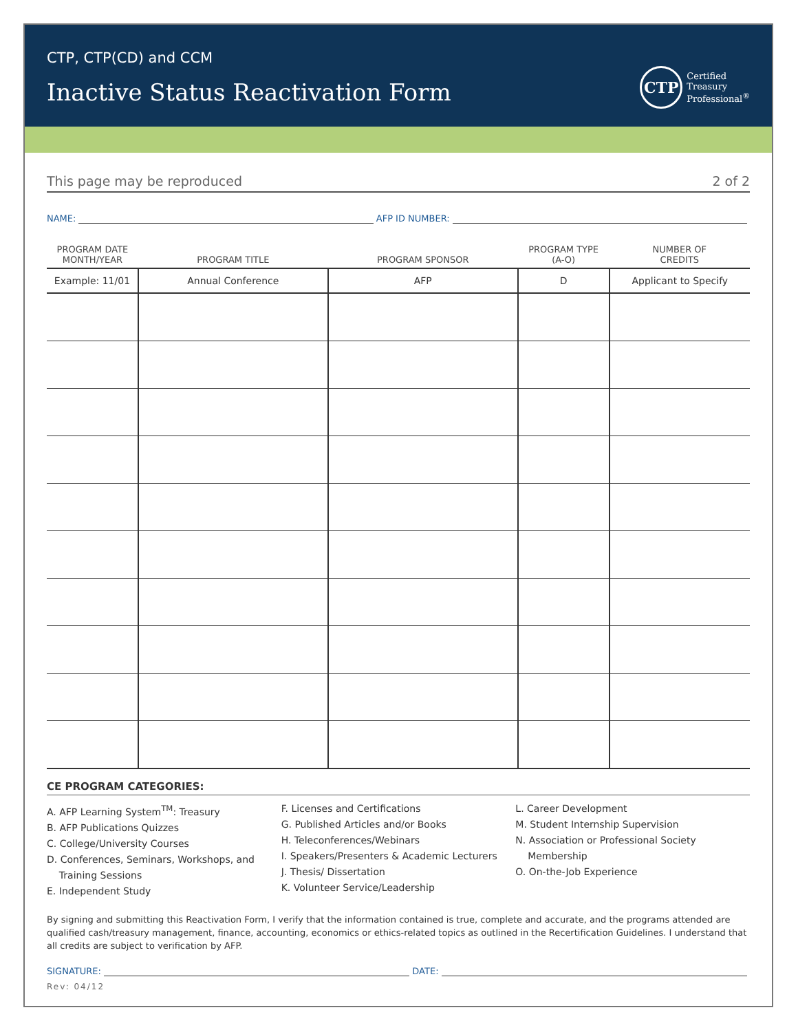CTP, CTP(CD) and CCM
Inactive Status Reactivation Form
CTP
Certified
Treasury
Professional<sup>®</sup>
This page may be reproduced 2 of 2
NAME: AFP ID NUMBER:
| PROGRAM DATE MONTH/YEAR | PROGRAM TITLE | PROGRAM SPONSOR | PROGRAM TYPE (A-O) | NUMBER OF CREDITS |
| --- | --- | --- | --- | --- |
| Example: 11/01 | Annual Conference | AFP | D | Applicant to Specify |
CE PROGRAM CATEGORIES:
A. AFP Learning System<sup>TM</sup>: Treasury
B. AFP Publications Quizzes
C. College/University Courses
D. Conferences, Seminars, Workshops, and
Training Sessions
E. Independent Study
F. Licenses and Certifications
G. Published Articles and/or Books
H. Teleconferences/Webinars
I. Speakers/Presenters & Academic Lecturers
J. Thesis/ Dissertation
K. Volunteer Service/Leadership
L. Career Development
M. Student Internship Supervision
N. Association or Professional Society
Membership
O. On-the-Job Experience
By signing and submitting this Reactivation Form, I verify that the information contained is true, complete and accurate, and the programs attended are qualified cash/treasury management, finance, accounting, economics or ethics-related topics as outlined in the Recertification Guidelines. I understand that all credits are subject to verification by AFP.
SIGNATURE: DATE:
Rev: 04/12